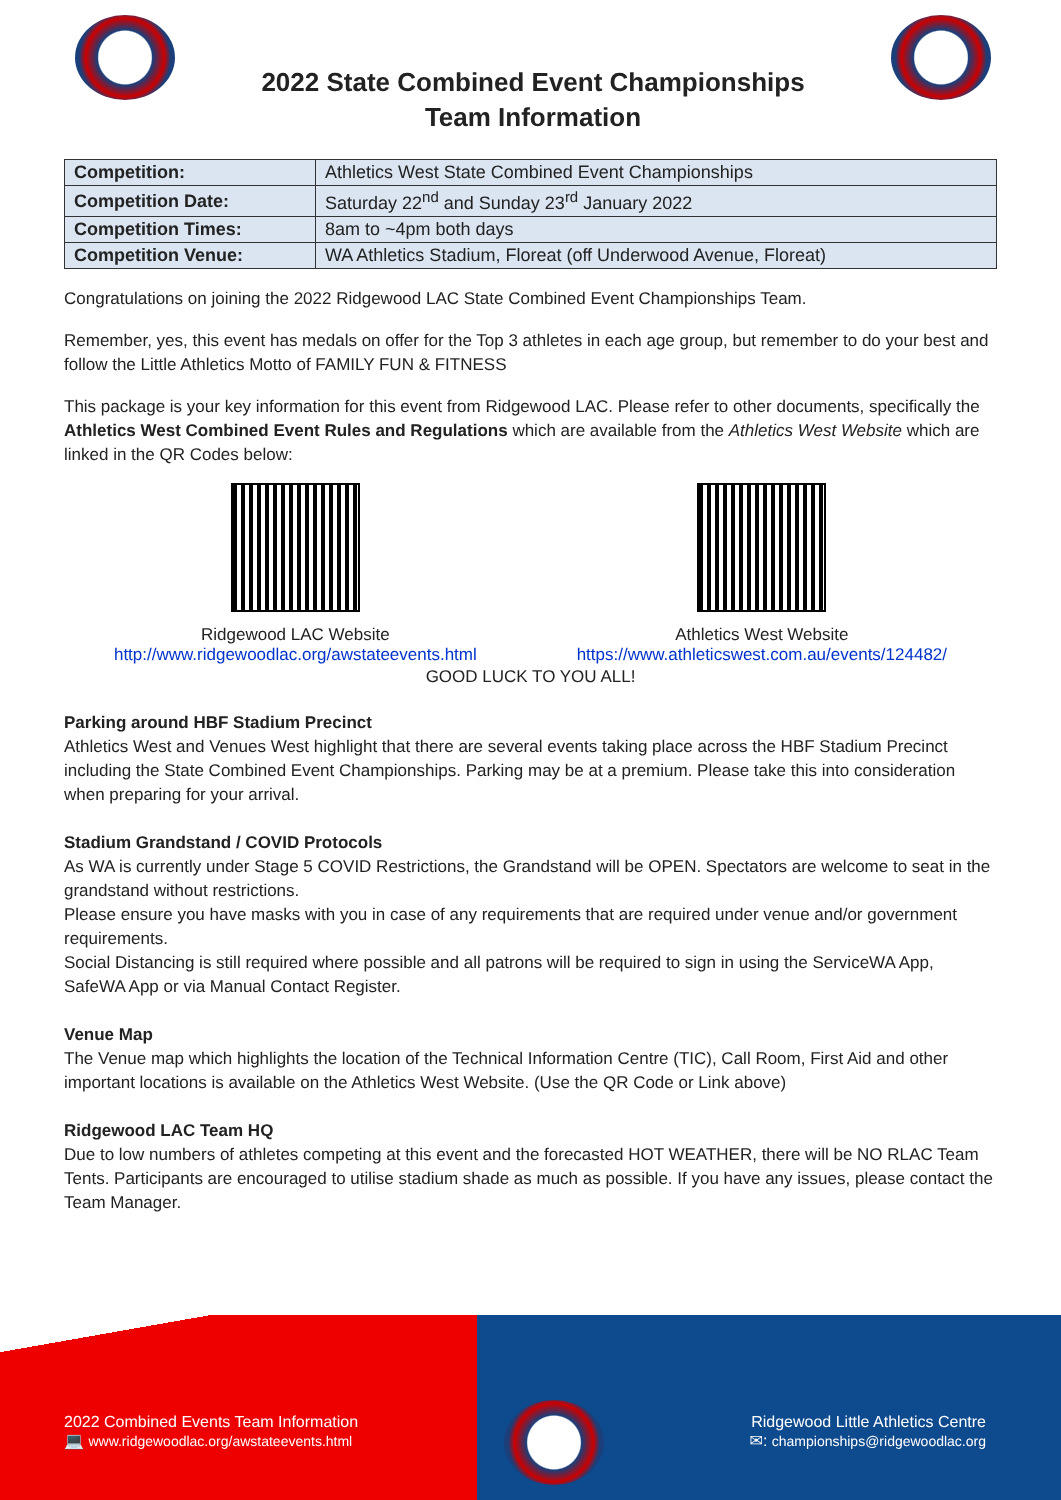2022 State Combined Event Championships
Team Information
| Competition: | Athletics West State Combined Event Championships |
| Competition Date: | Saturday 22<sup>nd</sup> and Sunday 23<sup>rd</sup> January 2022 |
| Competition Times: | 8am to ~4pm both days |
| Competition Venue: | WA Athletics Stadium, Floreat (off Underwood Avenue, Floreat) |
Congratulations on joining the 2022 Ridgewood LAC State Combined Event Championships Team.
Remember, yes, this event has medals on offer for the Top 3 athletes in each age group, but remember to do your best and follow the Little Athletics Motto of FAMILY FUN & FITNESS
This package is your key information for this event from Ridgewood LAC. Please refer to other documents, specifically the Athletics West Combined Event Rules and Regulations which are available from the Athletics West Website which are linked in the QR Codes below:
Ridgewood LAC Website
http://www.ridgewoodlac.org/awstateevents.html
Athletics West Website
https://www.athleticswest.com.au/events/124482/
GOOD LUCK TO YOU ALL!
Parking around HBF Stadium Precinct
Athletics West and Venues West highlight that there are several events taking place across the HBF Stadium Precinct including the State Combined Event Championships. Parking may be at a premium. Please take this into consideration when preparing for your arrival.
Stadium Grandstand / COVID Protocols
As WA is currently under Stage 5 COVID Restrictions, the Grandstand will be OPEN. Spectators are welcome to seat in the grandstand without restrictions.
Please ensure you have masks with you in case of any requirements that are required under venue and/or government requirements.
Social Distancing is still required where possible and all patrons will be required to sign in using the ServiceWA App, SafeWA App or via Manual Contact Register.
Venue Map
The Venue map which highlights the location of the Technical Information Centre (TIC), Call Room, First Aid and other important locations is available on the Athletics West Website. (Use the QR Code or Link above)
Ridgewood LAC Team HQ
Due to low numbers of athletes competing at this event and the forecasted HOT WEATHER, there will be NO RLAC Team Tents. Participants are encouraged to utilise stadium shade as much as possible. If you have any issues, please contact the Team Manager.
2022 Combined Events Team Information
💻 www.ridgewoodlac.org/awstateevents.html
Ridgewood Little Athletics Centre
✉: championships@ridgewoodlac.org